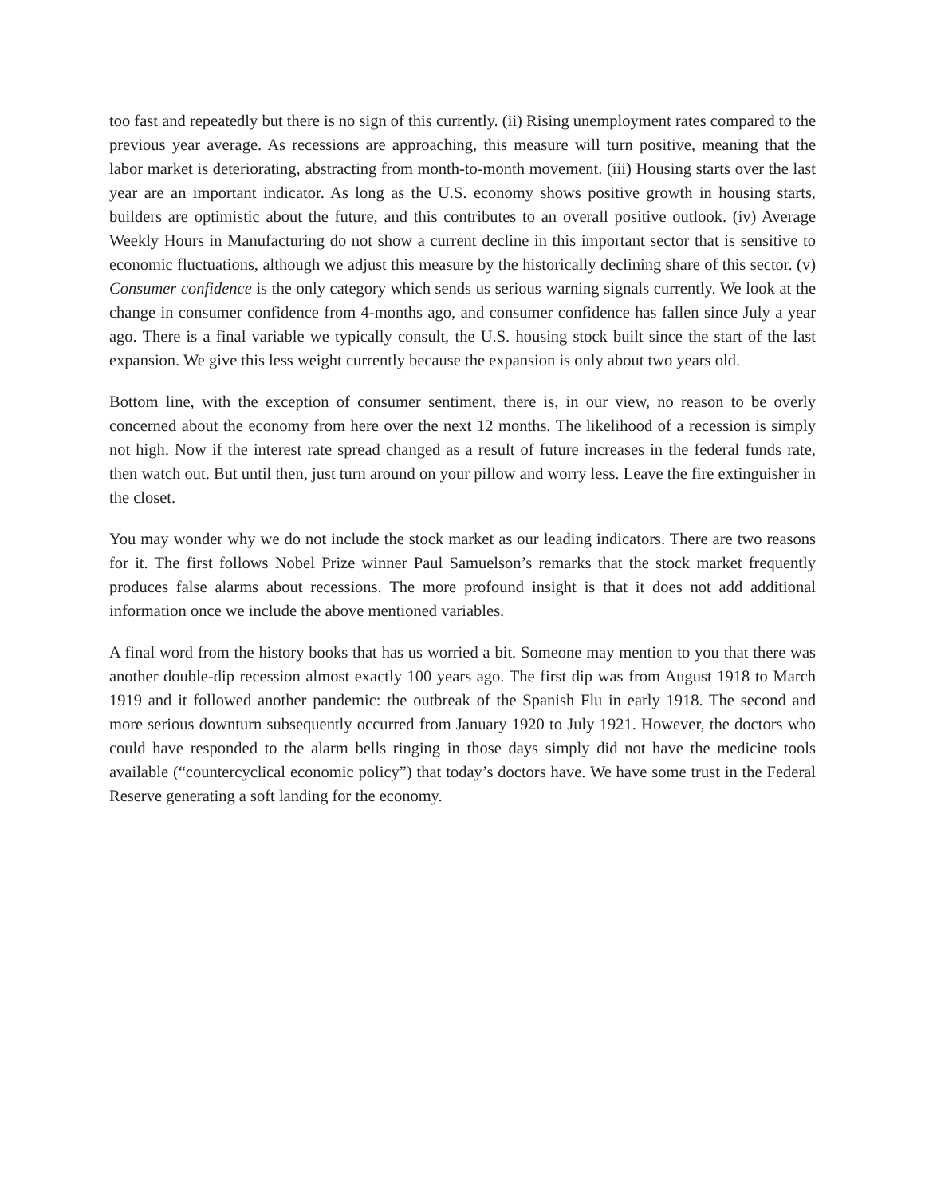too fast and repeatedly but there is no sign of this currently. (ii) Rising unemployment rates compared to the previous year average. As recessions are approaching, this measure will turn positive, meaning that the labor market is deteriorating, abstracting from month-to-month movement. (iii) Housing starts over the last year are an important indicator. As long as the U.S. economy shows positive growth in housing starts, builders are optimistic about the future, and this contributes to an overall positive outlook. (iv) Average Weekly Hours in Manufacturing do not show a current decline in this important sector that is sensitive to economic fluctuations, although we adjust this measure by the historically declining share of this sector. (v) Consumer confidence is the only category which sends us serious warning signals currently. We look at the change in consumer confidence from 4-months ago, and consumer confidence has fallen since July a year ago. There is a final variable we typically consult, the U.S. housing stock built since the start of the last expansion. We give this less weight currently because the expansion is only about two years old.
Bottom line, with the exception of consumer sentiment, there is, in our view, no reason to be overly concerned about the economy from here over the next 12 months. The likelihood of a recession is simply not high. Now if the interest rate spread changed as a result of future increases in the federal funds rate, then watch out. But until then, just turn around on your pillow and worry less. Leave the fire extinguisher in the closet.
You may wonder why we do not include the stock market as our leading indicators. There are two reasons for it. The first follows Nobel Prize winner Paul Samuelson’s remarks that the stock market frequently produces false alarms about recessions. The more profound insight is that it does not add additional information once we include the above mentioned variables.
A final word from the history books that has us worried a bit. Someone may mention to you that there was another double-dip recession almost exactly 100 years ago. The first dip was from August 1918 to March 1919 and it followed another pandemic: the outbreak of the Spanish Flu in early 1918. The second and more serious downturn subsequently occurred from January 1920 to July 1921. However, the doctors who could have responded to the alarm bells ringing in those days simply did not have the medicine tools available (“countercyclical economic policy”) that today’s doctors have. We have some trust in the Federal Reserve generating a soft landing for the economy.